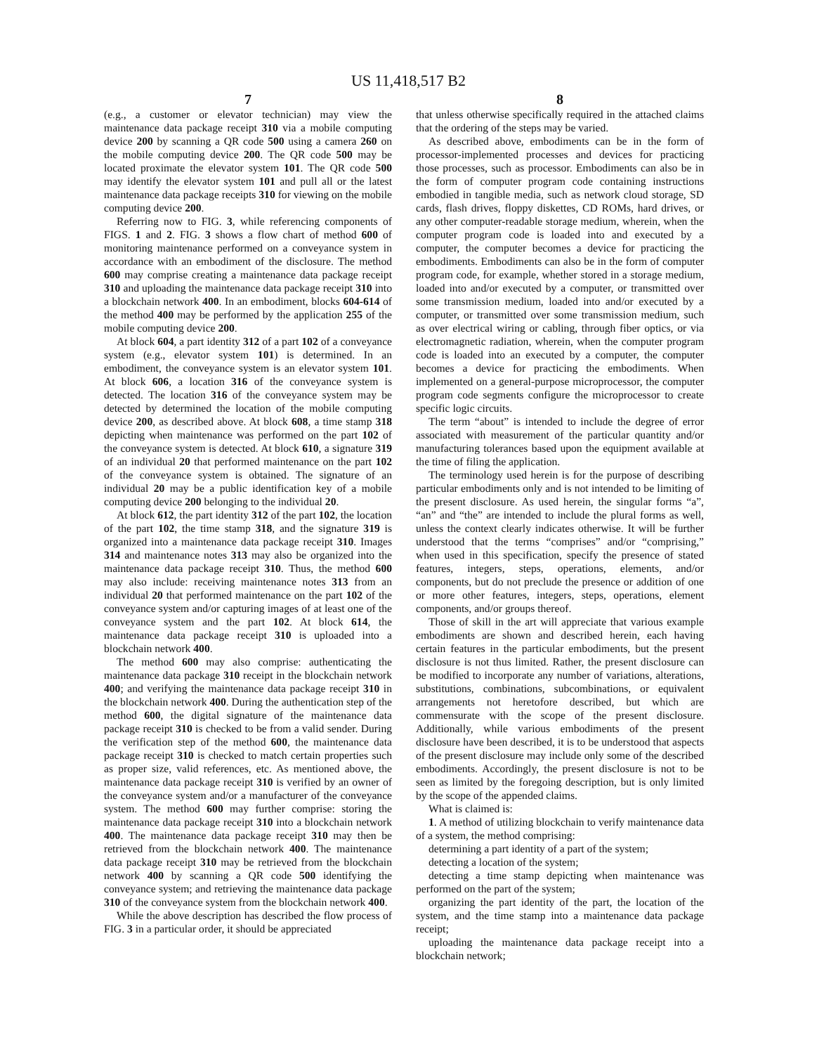US 11,418,517 B2
7
(e.g., a customer or elevator technician) may view the maintenance data package receipt 310 via a mobile computing device 200 by scanning a QR code 500 using a camera 260 on the mobile computing device 200. The QR code 500 may be located proximate the elevator system 101. The QR code 500 may identify the elevator system 101 and pull all or the latest maintenance data package receipts 310 for viewing on the mobile computing device 200.
Referring now to FIG. 3, while referencing components of FIGS. 1 and 2. FIG. 3 shows a flow chart of method 600 of monitoring maintenance performed on a conveyance system in accordance with an embodiment of the disclosure. The method 600 may comprise creating a maintenance data package receipt 310 and uploading the maintenance data package receipt 310 into a blockchain network 400. In an embodiment, blocks 604-614 of the method 400 may be performed by the application 255 of the mobile computing device 200.
At block 604, a part identity 312 of a part 102 of a conveyance system (e.g., elevator system 101) is determined. In an embodiment, the conveyance system is an elevator system 101. At block 606, a location 316 of the conveyance system is detected. The location 316 of the conveyance system may be detected by determined the location of the mobile computing device 200, as described above. At block 608, a time stamp 318 depicting when maintenance was performed on the part 102 of the conveyance system is detected. At block 610, a signature 319 of an individual 20 that performed maintenance on the part 102 of the conveyance system is obtained. The signature of an individual 20 may be a public identification key of a mobile computing device 200 belonging to the individual 20.
At block 612, the part identity 312 of the part 102, the location of the part 102, the time stamp 318, and the signature 319 is organized into a maintenance data package receipt 310. Images 314 and maintenance notes 313 may also be organized into the maintenance data package receipt 310. Thus, the method 600 may also include: receiving maintenance notes 313 from an individual 20 that performed maintenance on the part 102 of the conveyance system and/or capturing images of at least one of the conveyance system and the part 102. At block 614, the maintenance data package receipt 310 is uploaded into a blockchain network 400.
The method 600 may also comprise: authenticating the maintenance data package 310 receipt in the blockchain network 400; and verifying the maintenance data package receipt 310 in the blockchain network 400. During the authentication step of the method 600, the digital signature of the maintenance data package receipt 310 is checked to be from a valid sender. During the verification step of the method 600, the maintenance data package receipt 310 is checked to match certain properties such as proper size, valid references, etc. As mentioned above, the maintenance data package receipt 310 is verified by an owner of the conveyance system and/or a manufacturer of the conveyance system. The method 600 may further comprise: storing the maintenance data package receipt 310 into a blockchain network 400. The maintenance data package receipt 310 may then be retrieved from the blockchain network 400. The maintenance data package receipt 310 may be retrieved from the blockchain network 400 by scanning a QR code 500 identifying the conveyance system; and retrieving the maintenance data package 310 of the conveyance system from the blockchain network 400.
While the above description has described the flow process of FIG. 3 in a particular order, it should be appreciated
8
that unless otherwise specifically required in the attached claims that the ordering of the steps may be varied.
As described above, embodiments can be in the form of processor-implemented processes and devices for practicing those processes, such as processor. Embodiments can also be in the form of computer program code containing instructions embodied in tangible media, such as network cloud storage, SD cards, flash drives, floppy diskettes, CD ROMs, hard drives, or any other computer-readable storage medium, wherein, when the computer program code is loaded into and executed by a computer, the computer becomes a device for practicing the embodiments. Embodiments can also be in the form of computer program code, for example, whether stored in a storage medium, loaded into and/or executed by a computer, or transmitted over some transmission medium, loaded into and/or executed by a computer, or transmitted over some transmission medium, such as over electrical wiring or cabling, through fiber optics, or via electromagnetic radiation, wherein, when the computer program code is loaded into an executed by a computer, the computer becomes a device for practicing the embodiments. When implemented on a general-purpose microprocessor, the computer program code segments configure the microprocessor to create specific logic circuits.
The term “about” is intended to include the degree of error associated with measurement of the particular quantity and/or manufacturing tolerances based upon the equipment available at the time of filing the application.
The terminology used herein is for the purpose of describing particular embodiments only and is not intended to be limiting of the present disclosure. As used herein, the singular forms “a”, “an” and “the” are intended to include the plural forms as well, unless the context clearly indicates otherwise. It will be further understood that the terms “comprises” and/or “comprising,” when used in this specification, specify the presence of stated features, integers, steps, operations, elements, and/or components, but do not preclude the presence or addition of one or more other features, integers, steps, operations, element components, and/or groups thereof.
Those of skill in the art will appreciate that various example embodiments are shown and described herein, each having certain features in the particular embodiments, but the present disclosure is not thus limited. Rather, the present disclosure can be modified to incorporate any number of variations, alterations, substitutions, combinations, subcombinations, or equivalent arrangements not heretofore described, but which are commensurate with the scope of the present disclosure. Additionally, while various embodiments of the present disclosure have been described, it is to be understood that aspects of the present disclosure may include only some of the described embodiments. Accordingly, the present disclosure is not to be seen as limited by the foregoing description, but is only limited by the scope of the appended claims.
What is claimed is:
1. A method of utilizing blockchain to verify maintenance data of a system, the method comprising:
determining a part identity of a part of the system;
detecting a location of the system;
detecting a time stamp depicting when maintenance was performed on the part of the system;
organizing the part identity of the part, the location of the system, and the time stamp into a maintenance data package receipt;
uploading the maintenance data package receipt into a blockchain network;